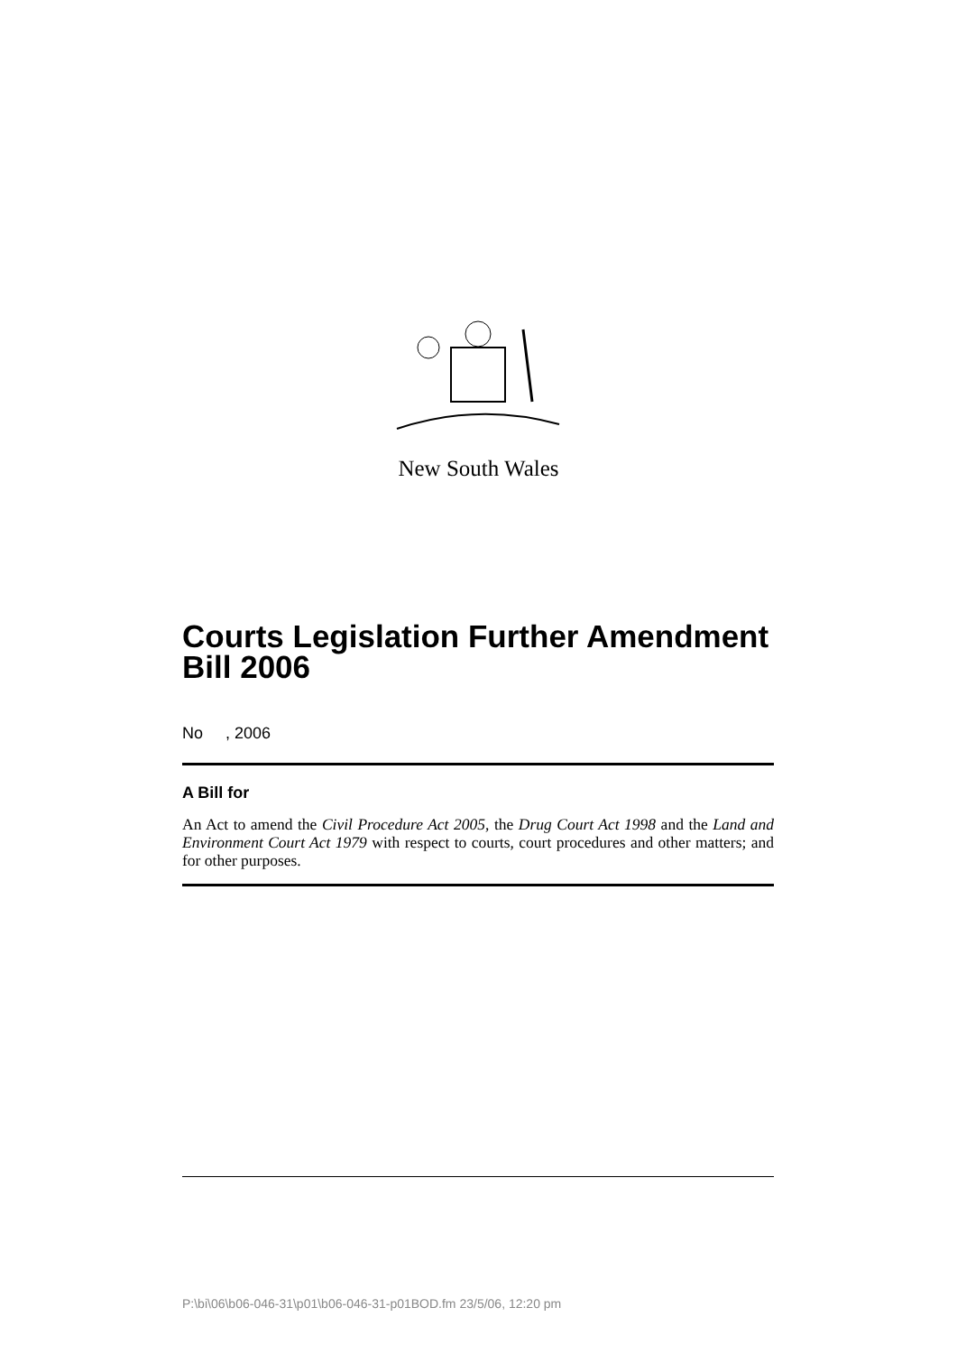New South Wales
Courts Legislation Further Amendment Bill 2006
No , 2006
A Bill for
An Act to amend the Civil Procedure Act 2005, the Drug Court Act 1998 and the Land and Environment Court Act 1979 with respect to courts, court procedures and other matters; and for other purposes.
P:\bi\06\b06-046-31\p01\b06-046-31-p01BOD.fm 23/5/06, 12:20 pm